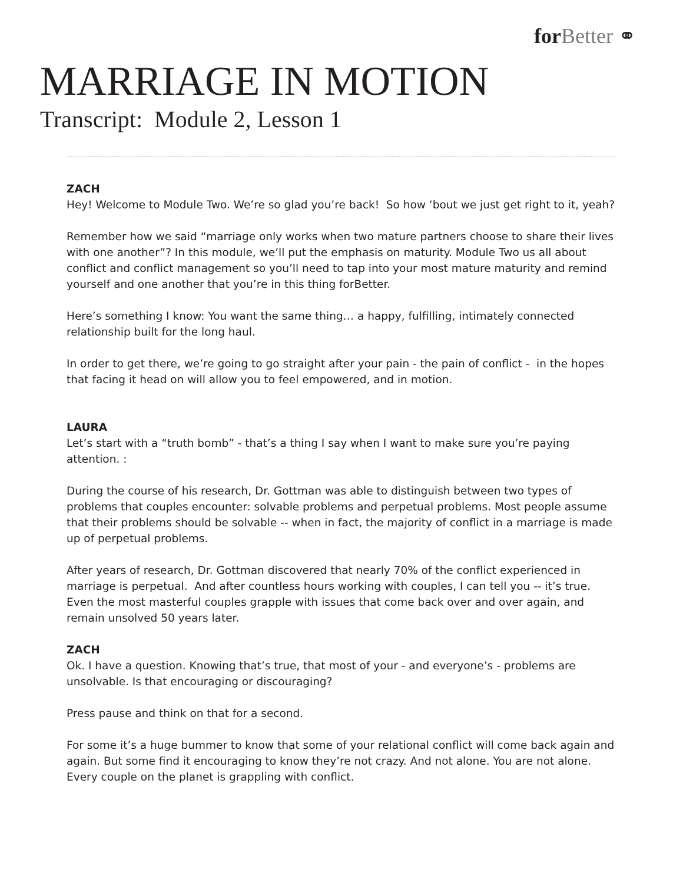for Better ⚭
MARRIAGE IN MOTION
Transcript: Module 2, Lesson 1
ZACH
Hey! Welcome to Module Two. We’re so glad you’re back! So how ‘bout we just get right to it, yeah?
Remember how we said “marriage only works when two mature partners choose to share their lives with one another”? In this module, we’ll put the emphasis on maturity. Module Two us all about conflict and conflict management so you’ll need to tap into your most mature maturity and remind yourself and one another that you’re in this thing forBetter.
Here’s something I know: You want the same thing… a happy, fulfilling, intimately connected relationship built for the long haul.
In order to get there, we’re going to go straight after your pain - the pain of conflict - in the hopes that facing it head on will allow you to feel empowered, and in motion.
LAURA
Let’s start with a “truth bomb” - that’s a thing I say when I want to make sure you’re paying attention. :
During the course of his research, Dr. Gottman was able to distinguish between two types of problems that couples encounter: solvable problems and perpetual problems. Most people assume that their problems should be solvable -- when in fact, the majority of conflict in a marriage is made up of perpetual problems.
After years of research, Dr. Gottman discovered that nearly 70% of the conflict experienced in marriage is perpetual. And after countless hours working with couples, I can tell you -- it’s true. Even the most masterful couples grapple with issues that come back over and over again, and remain unsolved 50 years later.
ZACH
Ok. I have a question. Knowing that’s true, that most of your - and everyone’s - problems are unsolvable. Is that encouraging or discouraging?
Press pause and think on that for a second.
For some it’s a huge bummer to know that some of your relational conflict will come back again and again. But some find it encouraging to know they’re not crazy. And not alone. You are not alone. Every couple on the planet is grappling with conflict.